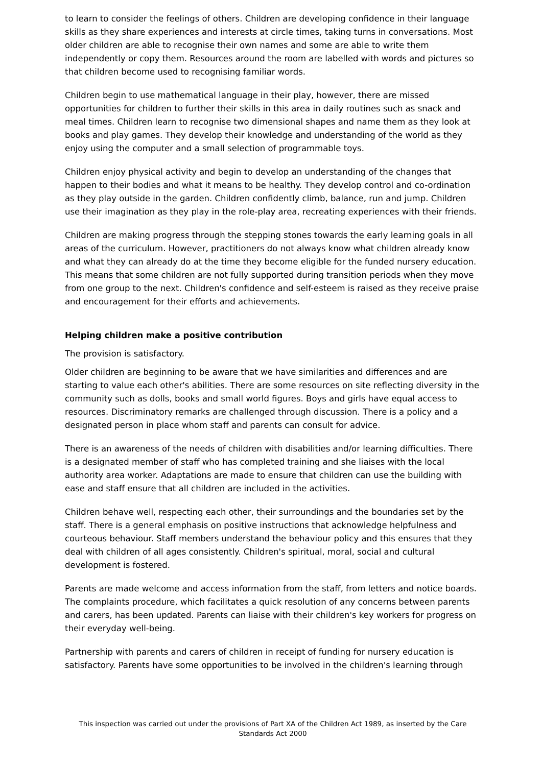to learn to consider the feelings of others. Children are developing confidence in their language skills as they share experiences and interests at circle times, taking turns in conversations. Most older children are able to recognise their own names and some are able to write them independently or copy them. Resources around the room are labelled with words and pictures so that children become used to recognising familiar words.
Children begin to use mathematical language in their play, however, there are missed opportunities for children to further their skills in this area in daily routines such as snack and meal times. Children learn to recognise two dimensional shapes and name them as they look at books and play games. They develop their knowledge and understanding of the world as they enjoy using the computer and a small selection of programmable toys.
Children enjoy physical activity and begin to develop an understanding of the changes that happen to their bodies and what it means to be healthy. They develop control and co-ordination as they play outside in the garden. Children confidently climb, balance, run and jump. Children use their imagination as they play in the role-play area, recreating experiences with their friends.
Children are making progress through the stepping stones towards the early learning goals in all areas of the curriculum. However, practitioners do not always know what children already know and what they can already do at the time they become eligible for the funded nursery education. This means that some children are not fully supported during transition periods when they move from one group to the next. Children's confidence and self-esteem is raised as they receive praise and encouragement for their efforts and achievements.
Helping children make a positive contribution
The provision is satisfactory.
Older children are beginning to be aware that we have similarities and differences and are starting to value each other's abilities. There are some resources on site reflecting diversity in the community such as dolls, books and small world figures. Boys and girls have equal access to resources. Discriminatory remarks are challenged through discussion. There is a policy and a designated person in place whom staff and parents can consult for advice.
There is an awareness of the needs of children with disabilities and/or learning difficulties. There is a designated member of staff who has completed training and she liaises with the local authority area worker. Adaptations are made to ensure that children can use the building with ease and staff ensure that all children are included in the activities.
Children behave well, respecting each other, their surroundings and the boundaries set by the staff. There is a general emphasis on positive instructions that acknowledge helpfulness and courteous behaviour. Staff members understand the behaviour policy and this ensures that they deal with children of all ages consistently. Children's spiritual, moral, social and cultural development is fostered.
Parents are made welcome and access information from the staff, from letters and notice boards. The complaints procedure, which facilitates a quick resolution of any concerns between parents and carers, has been updated. Parents can liaise with their children's key workers for progress on their everyday well-being.
Partnership with parents and carers of children in receipt of funding for nursery education is satisfactory. Parents have some opportunities to be involved in the children's learning through
This inspection was carried out under the provisions of Part XA of the Children Act 1989, as inserted by the Care Standards Act 2000